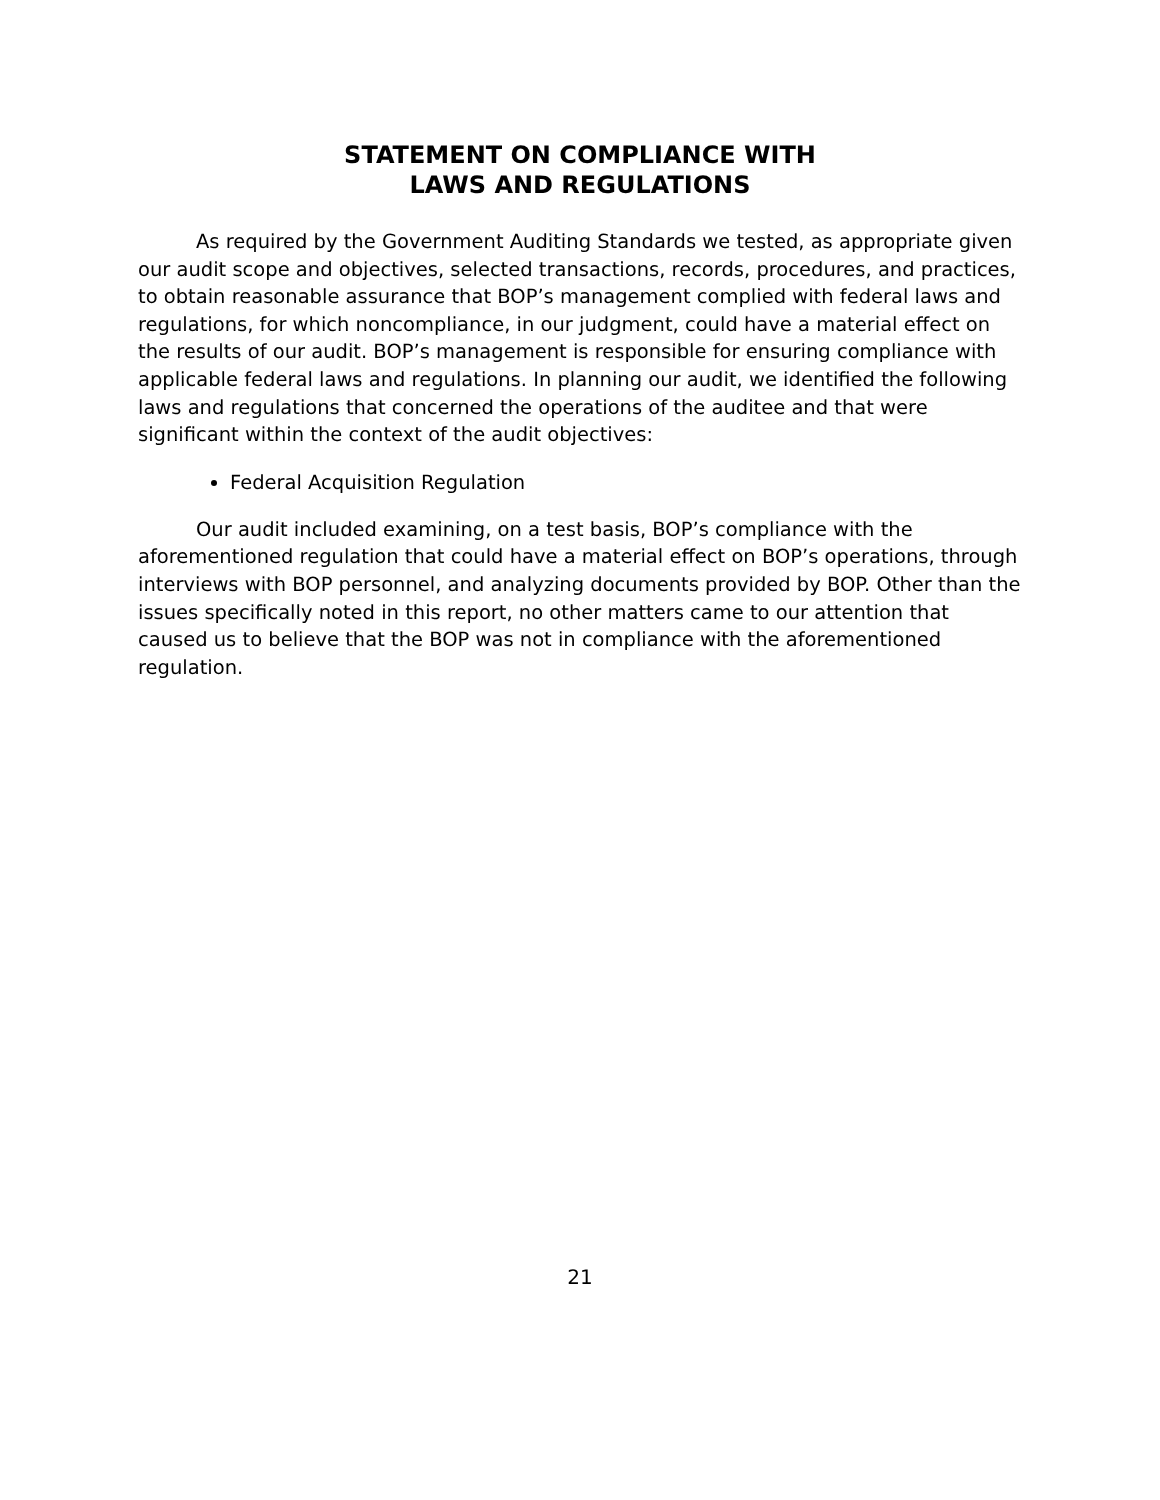STATEMENT ON COMPLIANCE WITH
LAWS AND REGULATIONS
As required by the Government Auditing Standards we tested, as appropriate given our audit scope and objectives, selected transactions, records, procedures, and practices, to obtain reasonable assurance that BOP’s management complied with federal laws and regulations, for which noncompliance, in our judgment, could have a material effect on the results of our audit. BOP’s management is responsible for ensuring compliance with applicable federal laws and regulations. In planning our audit, we identified the following laws and regulations that concerned the operations of the auditee and that were significant within the context of the audit objectives:
Federal Acquisition Regulation
Our audit included examining, on a test basis, BOP’s compliance with the aforementioned regulation that could have a material effect on BOP’s operations, through interviews with BOP personnel, and analyzing documents provided by BOP. Other than the issues specifically noted in this report, no other matters came to our attention that caused us to believe that the BOP was not in compliance with the aforementioned regulation.
21